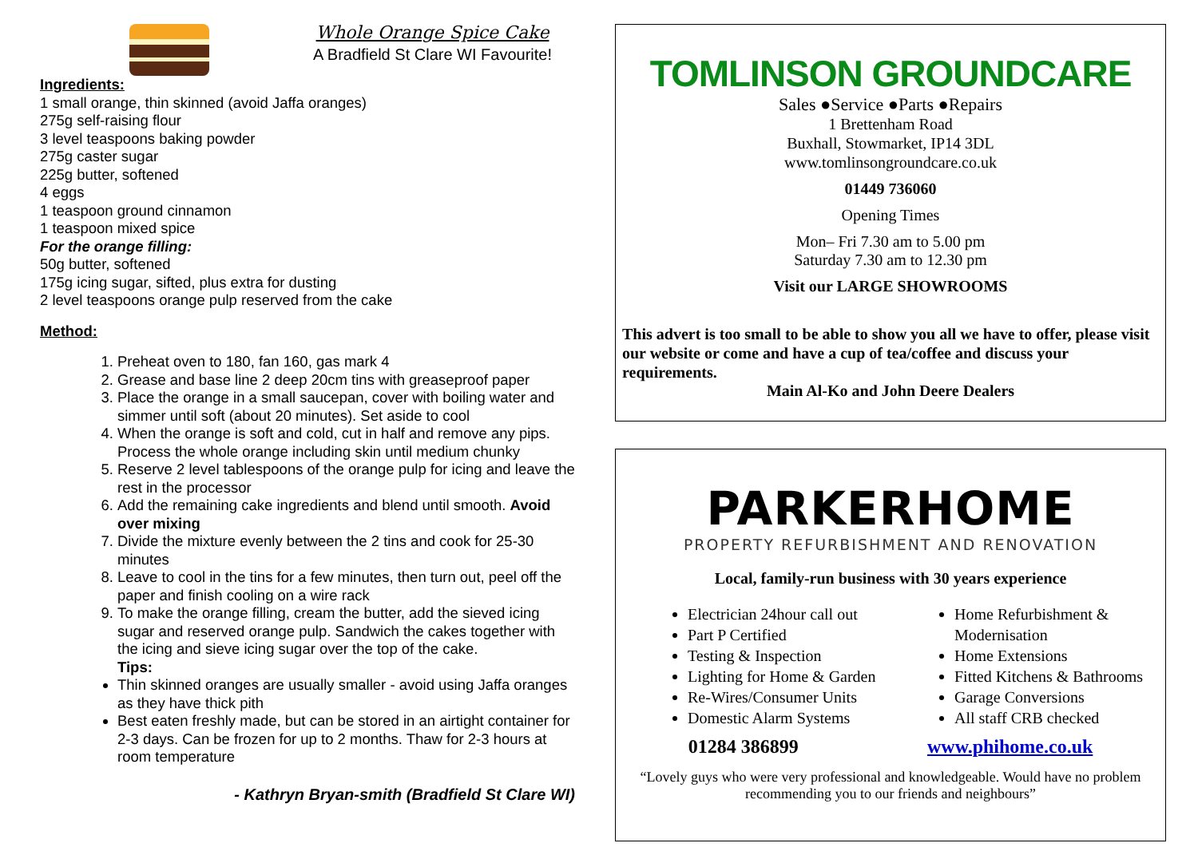Whole Orange Spice Cake
A Bradfield St Clare WI Favourite!
Ingredients:
1 small orange, thin skinned (avoid Jaffa oranges)
275g self-raising flour
3 level teaspoons baking powder
275g caster sugar
225g butter, softened
4 eggs
1 teaspoon ground cinnamon
1 teaspoon mixed spice
For the orange filling:
50g butter, softened
175g icing sugar, sifted, plus extra for dusting
2 level teaspoons orange pulp reserved from the cake
Method:
1. Preheat oven to 180, fan 160, gas mark 4
2. Grease and base line 2 deep 20cm tins with greaseproof paper
3. Place the orange in a small saucepan, cover with boiling water and simmer until soft (about 20 minutes). Set aside to cool
4. When the orange is soft and cold, cut in half and remove any pips. Process the whole orange including skin until medium chunky
5. Reserve 2 level tablespoons of the orange pulp for icing and leave the rest in the processor
6. Add the remaining cake ingredients and blend until smooth. Avoid over mixing
7. Divide the mixture evenly between the 2 tins and cook for 25-30 minutes
8. Leave to cool in the tins for a few minutes, then turn out, peel off the paper and finish cooling on a wire rack
9. To make the orange filling, cream the butter, add the sieved icing sugar and reserved orange pulp. Sandwich the cakes together with the icing and sieve icing sugar over the top of the cake.
Tips:
Thin skinned oranges are usually smaller - avoid using Jaffa oranges as they have thick pith
Best eaten freshly made, but can be stored in an airtight container for 2-3 days. Can be frozen for up to 2 months. Thaw for 2-3 hours at room temperature
- Kathryn Bryan-smith (Bradfield St Clare WI)
TOMLINSON GROUNDCARE
Sales ●Service ●Parts ●Repairs
1 Brettenham Road
Buxhall, Stowmarket, IP14 3DL
www.tomlinsongroundcare.co.uk
01449 736060
Opening Times
Mon– Fri 7.30 am to 5.00 pm
Saturday 7.30 am to 12.30 pm
Visit our LARGE SHOWROOMS
This advert is too small to be able to show you all we have to offer, please visit our website or come and have a cup of tea/coffee and discuss your requirements.
Main Al-Ko and John Deere Dealers
PARKERHOME
PROPERTY REFURBISHMENT AND RENOVATION
Local, family-run business with 30 years experience
Electrician 24hour call out
Part P Certified
Testing & Inspection
Lighting for Home & Garden
Re-Wires/Consumer Units
Domestic Alarm Systems
Home Refurbishment & Modernisation
Home Extensions
Fitted Kitchens & Bathrooms
Garage Conversions
All staff CRB checked
01284 386899 www.phihome.co.uk
“Lovely guys who were very professional and knowledgeable. Would have no problem recommending you to our friends and neighbours”